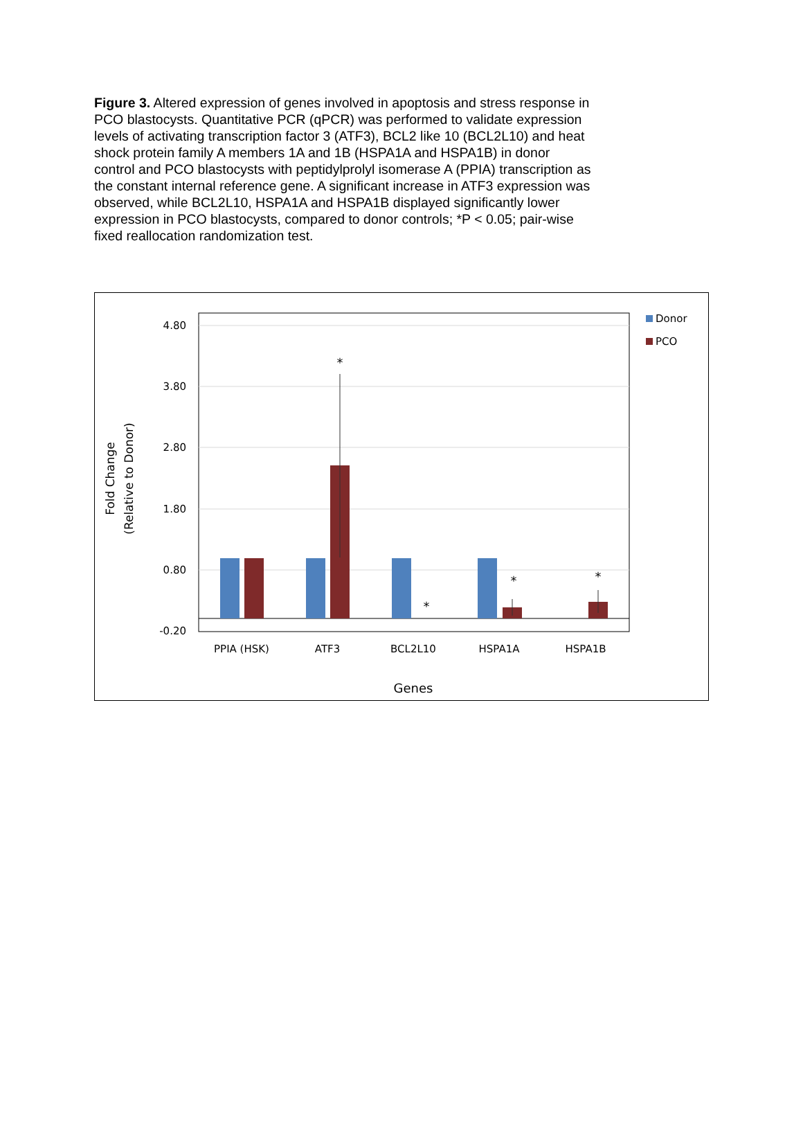Figure 3. Altered expression of genes involved in apoptosis and stress response in PCO blastocysts. Quantitative PCR (qPCR) was performed to validate expression levels of activating transcription factor 3 (ATF3), BCL2 like 10 (BCL2L10) and heat shock protein family A members 1A and 1B (HSPA1A and HSPA1B) in donor control and PCO blastocysts with peptidylprolyl isomerase A (PPIA) transcription as the constant internal reference gene. A significant increase in ATF3 expression was observed, while BCL2L10, HSPA1A and HSPA1B displayed significantly lower expression in PCO blastocysts, compared to donor controls; *P < 0.05; pair-wise fixed reallocation randomization test.
4.80
3.80
2.80
1.80
0.80
-0.20
*
*
*
*
PPIA (HSK)
ATF3
BCL2L10
HSPA1A
HSPA1B
Genes
Fold Change
(Relative to Donor)
Donor
PCO